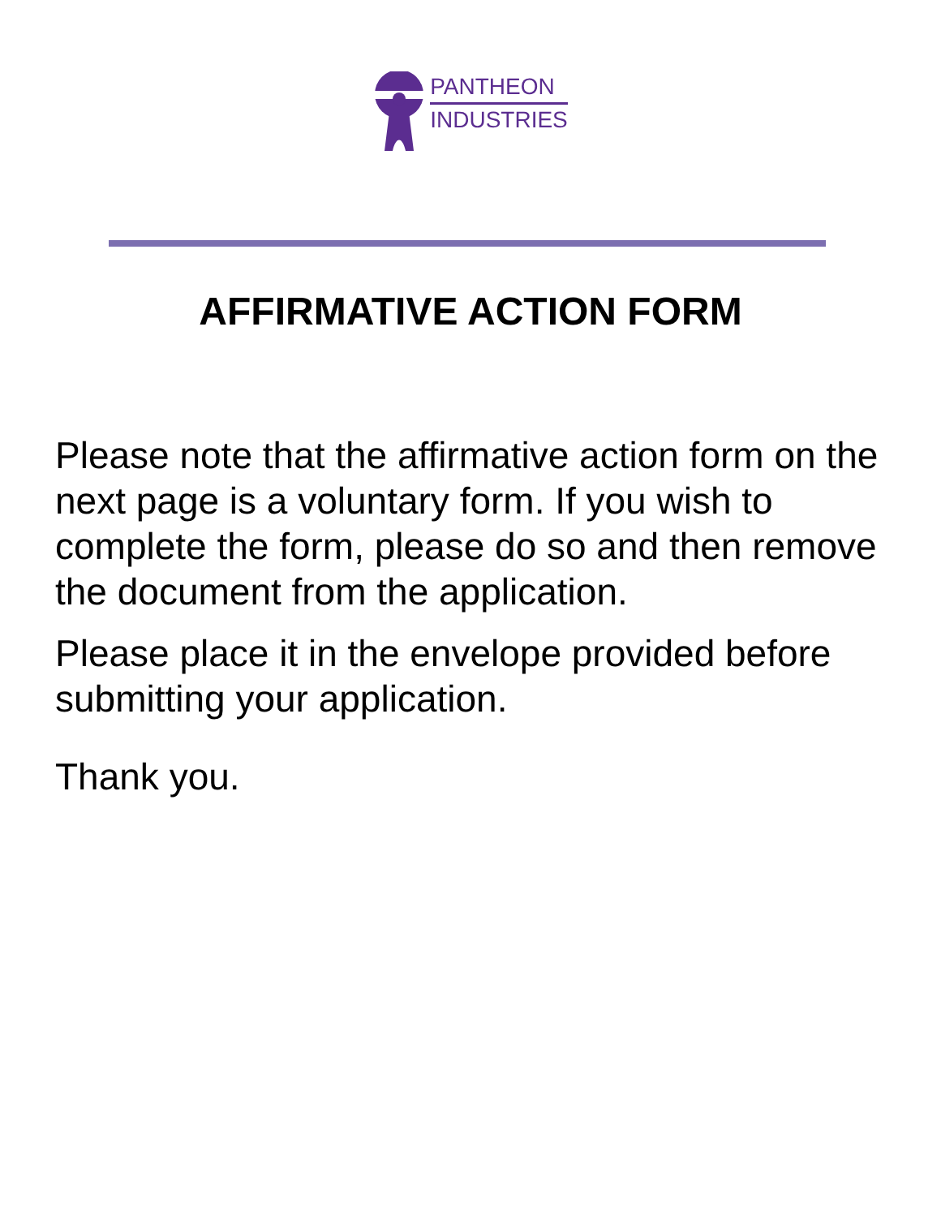PANTHEON
INDUSTRIES
AFFIRMATIVE ACTION FORM
Please note that the affirmative action form on the next page is a voluntary form. If you wish to complete the form, please do so and then remove the document from the application.
Please place it in the envelope provided before submitting your application.
Thank you.